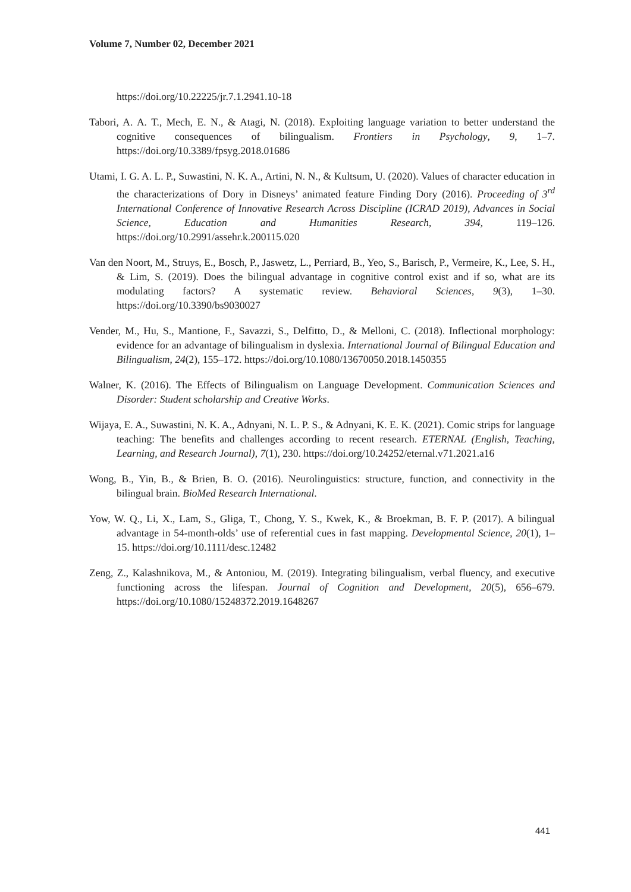Volume 7, Number 02, December 2021
https://doi.org/10.22225/jr.7.1.2941.10-18
Tabori, A. A. T., Mech, E. N., & Atagi, N. (2018). Exploiting language variation to better understand the cognitive consequences of bilingualism. Frontiers in Psychology, 9, 1–7. https://doi.org/10.3389/fpsyg.2018.01686
Utami, I. G. A. L. P., Suwastini, N. K. A., Artini, N. N., & Kultsum, U. (2020). Values of character education in the characterizations of Dory in Disneys’ animated feature Finding Dory (2016). Proceeding of 3<sup>rd</sup> International Conference of Innovative Research Across Discipline (ICRAD 2019), Advances in Social Science, Education and Humanities Research, 394, 119–126. https://doi.org/10.2991/assehr.k.200115.020
Van den Noort, M., Struys, E., Bosch, P., Jaswetz, L., Perriard, B., Yeo, S., Barisch, P., Vermeire, K., Lee, S. H., & Lim, S. (2019). Does the bilingual advantage in cognitive control exist and if so, what are its modulating factors? A systematic review. Behavioral Sciences, 9(3), 1–30. https://doi.org/10.3390/bs9030027
Vender, M., Hu, S., Mantione, F., Savazzi, S., Delfitto, D., & Melloni, C. (2018). Inflectional morphology: evidence for an advantage of bilingualism in dyslexia. International Journal of Bilingual Education and Bilingualism, 24(2), 155–172. https://doi.org/10.1080/13670050.2018.1450355
Walner, K. (2016). The Effects of Bilingualism on Language Development. Communication Sciences and Disorder: Student scholarship and Creative Works.
Wijaya, E. A., Suwastini, N. K. A., Adnyani, N. L. P. S., & Adnyani, K. E. K. (2021). Comic strips for language teaching: The benefits and challenges according to recent research. ETERNAL (English, Teaching, Learning, and Research Journal), 7(1), 230. https://doi.org/10.24252/eternal.v71.2021.a16
Wong, B., Yin, B., & Brien, B. O. (2016). Neurolinguistics: structure, function, and connectivity in the bilingual brain. BioMed Research International.
Yow, W. Q., Li, X., Lam, S., Gliga, T., Chong, Y. S., Kwek, K., & Broekman, B. F. P. (2017). A bilingual advantage in 54-month-olds’ use of referential cues in fast mapping. Developmental Science, 20(1), 1–15. https://doi.org/10.1111/desc.12482
Zeng, Z., Kalashnikova, M., & Antoniou, M. (2019). Integrating bilingualism, verbal fluency, and executive functioning across the lifespan. Journal of Cognition and Development, 20(5), 656–679. https://doi.org/10.1080/15248372.2019.1648267
441